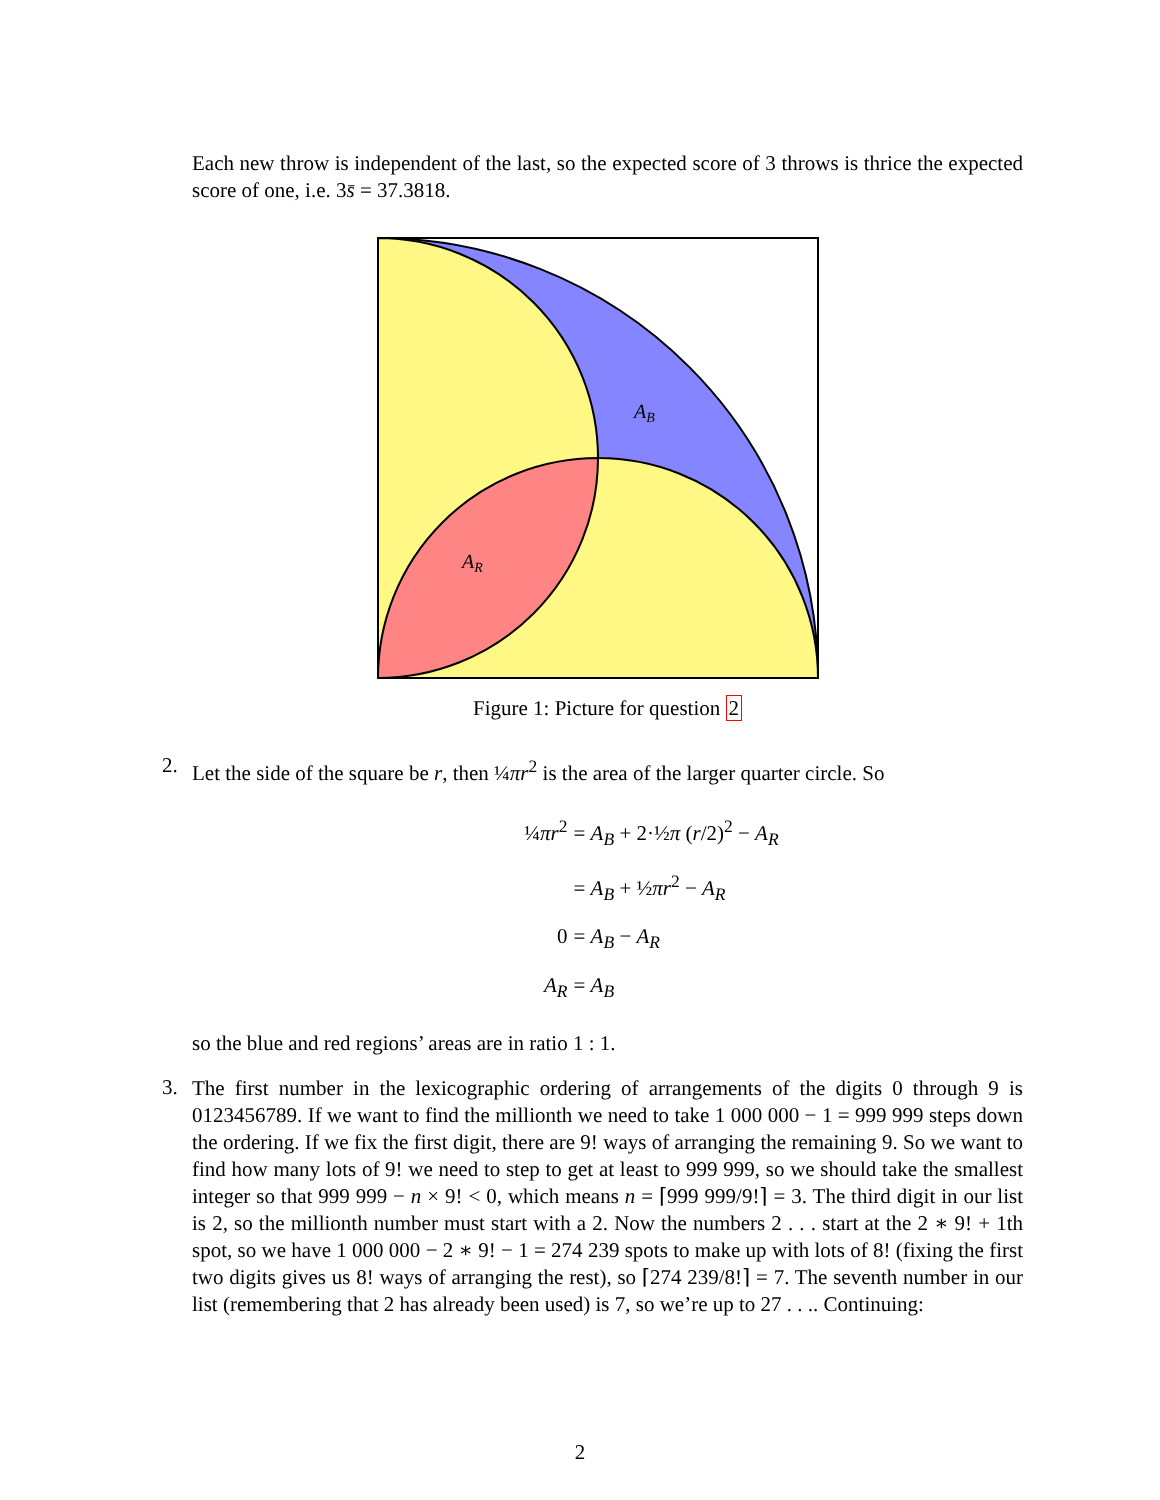Each new throw is independent of the last, so the expected score of 3 throws is thrice the expected score of one, i.e. 3s̄ = 37.3818.
AB
AR
Figure 1: Picture for question 2
2.
Let the side of the square be r, then ¼πr<sup>2</sup> is the area of the larger quarter circle. So
¼πr<sup>2</sup> = A<sub>B</sub> + 2·½π (r/2)<sup>2</sup> − A<sub>R</sub>
= A<sub>B</sub> + ½πr<sup>2</sup> − A<sub>R</sub>
0 = A<sub>B</sub> − A<sub>R</sub>
A<sub>R</sub> = A<sub>B</sub>
so the blue and red regions’ areas are in ratio 1 : 1.
3.
The first number in the lexicographic ordering of arrangements of the digits 0 through 9 is 0123456789. If we want to find the millionth we need to take 1 000 000 − 1 = 999 999 steps down the ordering. If we fix the first digit, there are 9! ways of arranging the remaining 9. So we want to find how many lots of 9! we need to step to get at least to 999 999, so we should take the smallest integer so that 999 999 − n × 9! < 0, which means n = ⌈999 999/9!⌉ = 3. The third digit in our list is 2, so the millionth number must start with a 2. Now the numbers 2 . . . start at the 2 ∗ 9! + 1th spot, so we have 1 000 000 − 2 ∗ 9! − 1 = 274 239 spots to make up with lots of 8! (fixing the first two digits gives us 8! ways of arranging the rest), so ⌈274 239/8!⌉ = 7. The seventh number in our list (remembering that 2 has already been used) is 7, so we’re up to 27 . . .. Continuing:
2